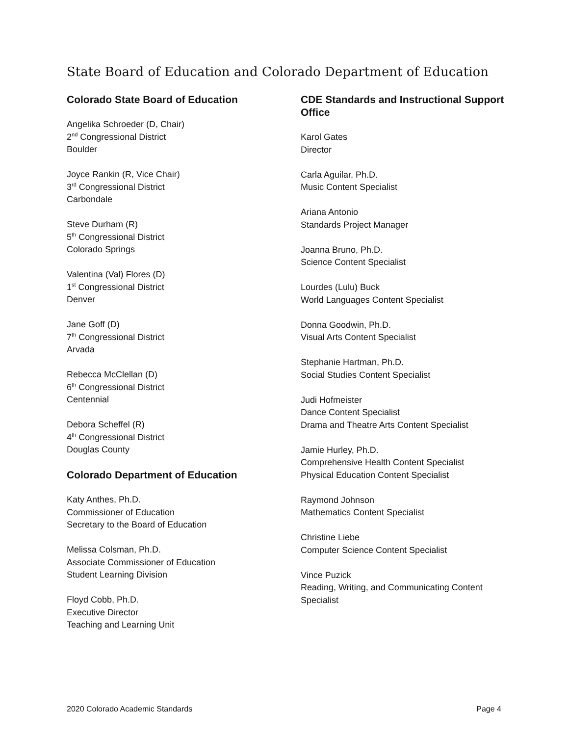State Board of Education and Colorado Department of Education
Colorado State Board of Education
Angelika Schroeder (D, Chair)
2<sup>nd</sup> Congressional District
Boulder
Joyce Rankin (R, Vice Chair)
3<sup>rd</sup> Congressional District
Carbondale
Steve Durham (R)
5<sup>th</sup> Congressional District
Colorado Springs
Valentina (Val) Flores (D)
1<sup>st</sup> Congressional District
Denver
Jane Goff (D)
7<sup>th</sup> Congressional District
Arvada
Rebecca McClellan (D)
6<sup>th</sup> Congressional District
Centennial
Debora Scheffel (R)
4<sup>th</sup> Congressional District
Douglas County
Colorado Department of Education
Katy Anthes, Ph.D.
Commissioner of Education
Secretary to the Board of Education
Melissa Colsman, Ph.D.
Associate Commissioner of Education
Student Learning Division
Floyd Cobb, Ph.D.
Executive Director
Teaching and Learning Unit
CDE Standards and Instructional Support Office
Karol Gates
Director
Carla Aguilar, Ph.D.
Music Content Specialist
Ariana Antonio
Standards Project Manager
Joanna Bruno, Ph.D.
Science Content Specialist
Lourdes (Lulu) Buck
World Languages Content Specialist
Donna Goodwin, Ph.D.
Visual Arts Content Specialist
Stephanie Hartman, Ph.D.
Social Studies Content Specialist
Judi Hofmeister
Dance Content Specialist
Drama and Theatre Arts Content Specialist
Jamie Hurley, Ph.D.
Comprehensive Health Content Specialist
Physical Education Content Specialist
Raymond Johnson
Mathematics Content Specialist
Christine Liebe
Computer Science Content Specialist
Vince Puzick
Reading, Writing, and Communicating Content Specialist
2020 Colorado Academic Standards Page 4